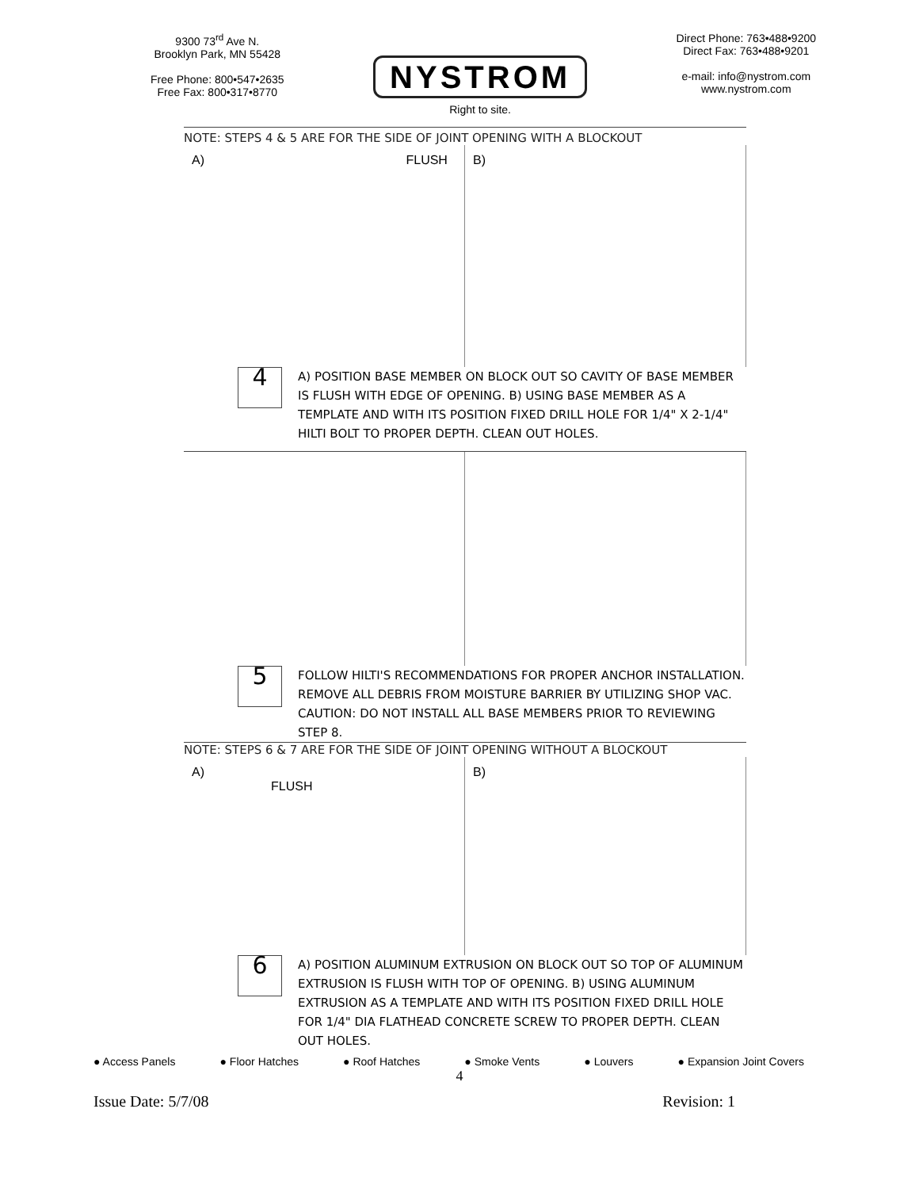9300 73<sup>rd</sup> Ave N.
Brooklyn Park, MN 55428
Free Phone: 800•547•2635
Free Fax: 800•317•8770
NYSTROM
Right to site.
Direct Phone: 763•488•9200
Direct Fax: 763•488•9201
e-mail: info@nystrom.com
www.nystrom.com
NOTE: STEPS 4 & 5 ARE FOR THE SIDE OF JOINT OPENING WITH A BLOCKOUT
A) FLUSH B)
4
A) POSITION BASE MEMBER ON BLOCK OUT SO CAVITY OF BASE MEMBER IS FLUSH WITH EDGE OF OPENING. B) USING BASE MEMBER AS A TEMPLATE AND WITH ITS POSITION FIXED DRILL HOLE FOR 1/4" X 2-1/4" HILTI BOLT TO PROPER DEPTH. CLEAN OUT HOLES.
5
FOLLOW HILTI'S RECOMMENDATIONS FOR PROPER ANCHOR INSTALLATION. REMOVE ALL DEBRIS FROM MOISTURE BARRIER BY UTILIZING SHOP VAC. CAUTION: DO NOT INSTALL ALL BASE MEMBERS PRIOR TO REVIEWING STEP 8.
NOTE: STEPS 6 & 7 ARE FOR THE SIDE OF JOINT OPENING WITHOUT A BLOCKOUT
A)
FLUSH
B)
6
A) POSITION ALUMINUM EXTRUSION ON BLOCK OUT SO TOP OF ALUMINUM EXTRUSION IS FLUSH WITH TOP OF OPENING. B) USING ALUMINUM EXTRUSION AS A TEMPLATE AND WITH ITS POSITION FIXED DRILL HOLE FOR 1/4" DIA FLATHEAD CONCRETE SCREW TO PROPER DEPTH. CLEAN OUT HOLES.
● Access Panels ● Floor Hatches ● Roof Hatches ● Smoke Vents ● Louvers ● Expansion Joint Covers
4
Issue Date: 5/7/08 Revision: 1